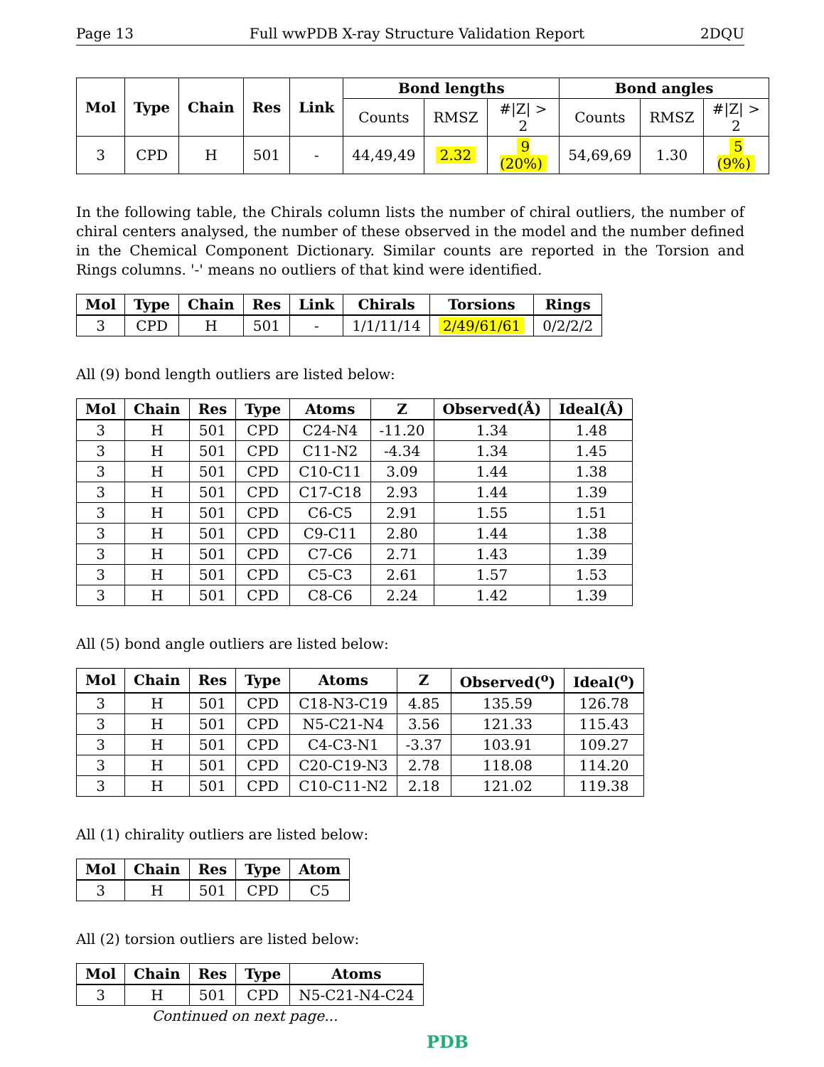Page 13 Full wwPDB X-ray Structure Validation Report 2DQU
| Mol | Type | Chain | Res | Link | Bond lengths | | | Bond angles | | |
| --- | --- | --- | --- | --- | --- | --- | --- | --- | --- | --- |
| | | | | | Counts | RMSZ | #/Z/ > 2 | Counts | RMSZ | #/Z/ > 2 |
| 3 | CPD | H | 501 | - | 44,49,49 | 2.32 | 9 (20%) | 54,69,69 | 1.30 | 5 (9%) |
In the following table, the Chirals column lists the number of chiral outliers, the number of chiral centers analysed, the number of these observed in the model and the number defined in the Chemical Component Dictionary. Similar counts are reported in the Torsion and Rings columns. '-' means no outliers of that kind were identified.
| Mol | Type | Chain | Res | Link | Chirals | Torsions | Rings |
| --- | --- | --- | --- | --- | --- | --- | --- |
| 3 | CPD | H | 501 | - | 1/1/11/14 | 2/49/61/61 | 0/2/2/2 |
All (9) bond length outliers are listed below:
| Mol | Chain | Res | Type | Atoms | Z | Observed(Å) | Ideal(Å) |
| --- | --- | --- | --- | --- | --- | --- | --- |
| 3 | H | 501 | CPD | C24-N4 | -11.20 | 1.34 | 1.48 |
| 3 | H | 501 | CPD | C11-N2 | -4.34 | 1.34 | 1.45 |
| 3 | H | 501 | CPD | C10-C11 | 3.09 | 1.44 | 1.38 |
| 3 | H | 501 | CPD | C17-C18 | 2.93 | 1.44 | 1.39 |
| 3 | H | 501 | CPD | C6-C5 | 2.91 | 1.55 | 1.51 |
| 3 | H | 501 | CPD | C9-C11 | 2.80 | 1.44 | 1.38 |
| 3 | H | 501 | CPD | C7-C6 | 2.71 | 1.43 | 1.39 |
| 3 | H | 501 | CPD | C5-C3 | 2.61 | 1.57 | 1.53 |
| 3 | H | 501 | CPD | C8-C6 | 2.24 | 1.42 | 1.39 |
All (5) bond angle outliers are listed below:
| Mol | Chain | Res | Type | Atoms | Z | Observed(<sup>o</sup>) | Ideal(<sup>o</sup>) |
| --- | --- | --- | --- | --- | --- | --- | --- |
| 3 | H | 501 | CPD | C18-N3-C19 | 4.85 | 135.59 | 126.78 |
| 3 | H | 501 | CPD | N5-C21-N4 | 3.56 | 121.33 | 115.43 |
| 3 | H | 501 | CPD | C4-C3-N1 | -3.37 | 103.91 | 109.27 |
| 3 | H | 501 | CPD | C20-C19-N3 | 2.78 | 118.08 | 114.20 |
| 3 | H | 501 | CPD | C10-C11-N2 | 2.18 | 121.02 | 119.38 |
All (1) chirality outliers are listed below:
| Mol | Chain | Res | Type | Atom |
| --- | --- | --- | --- | --- |
| 3 | H | 501 | CPD | C5 |
All (2) torsion outliers are listed below:
| Mol | Chain | Res | Type | Atoms |
| --- | --- | --- | --- | --- |
| 3 | H | 501 | CPD | N5-C21-N4-C24 |
Continued on next page...
PDB